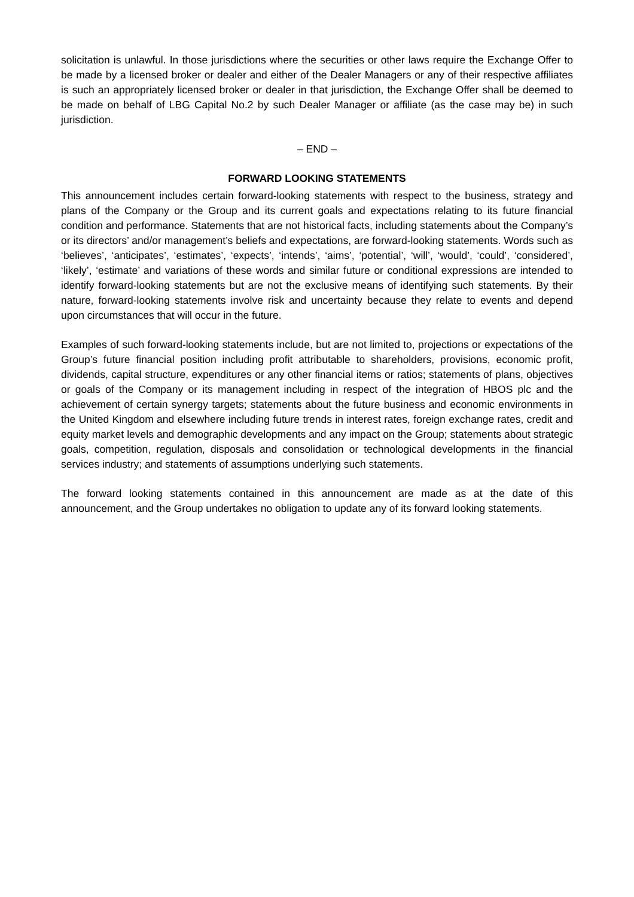solicitation is unlawful. In those jurisdictions where the securities or other laws require the Exchange Offer to be made by a licensed broker or dealer and either of the Dealer Managers or any of their respective affiliates is such an appropriately licensed broker or dealer in that jurisdiction, the Exchange Offer shall be deemed to be made on behalf of LBG Capital No.2 by such Dealer Manager or affiliate (as the case may be) in such jurisdiction.
– END –
FORWARD LOOKING STATEMENTS
This announcement includes certain forward-looking statements with respect to the business, strategy and plans of the Company or the Group and its current goals and expectations relating to its future financial condition and performance. Statements that are not historical facts, including statements about the Company’s or its directors’ and/or management’s beliefs and expectations, are forward-looking statements. Words such as ‘believes’, ‘anticipates’, ‘estimates’, ‘expects’, ‘intends’, ‘aims’, ‘potential’, ‘will’, ‘would’, ‘could’, ‘considered’, ‘likely’, ‘estimate’ and variations of these words and similar future or conditional expressions are intended to identify forward-looking statements but are not the exclusive means of identifying such statements. By their nature, forward-looking statements involve risk and uncertainty because they relate to events and depend upon circumstances that will occur in the future.
Examples of such forward-looking statements include, but are not limited to, projections or expectations of the Group’s future financial position including profit attributable to shareholders, provisions, economic profit, dividends, capital structure, expenditures or any other financial items or ratios; statements of plans, objectives or goals of the Company or its management including in respect of the integration of HBOS plc and the achievement of certain synergy targets; statements about the future business and economic environments in the United Kingdom and elsewhere including future trends in interest rates, foreign exchange rates, credit and equity market levels and demographic developments and any impact on the Group; statements about strategic goals, competition, regulation, disposals and consolidation or technological developments in the financial services industry; and statements of assumptions underlying such statements.
The forward looking statements contained in this announcement are made as at the date of this announcement, and the Group undertakes no obligation to update any of its forward looking statements.